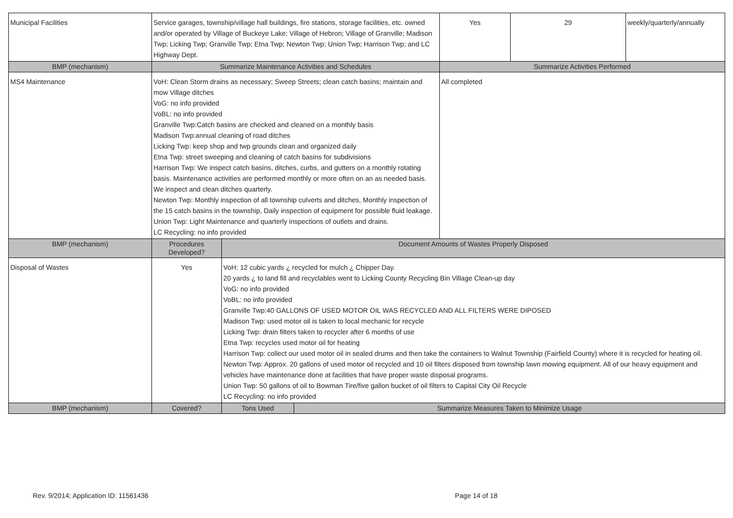| Municipal Facilities | Service garages, township/village hall buildings, fire stations, storage facilities, etc. owned and/or operated by Village of Buckeye Lake; Village of Hebron; Village of Granville; Madison Twp; Licking Twp; Granville Twp; Etna Twp; Newton Twp; Union Twp; Harrison Twp; and LC Highway Dept. | | | Yes | 29 | weekly/quarterly/annually |
| BMP (mechanism) | Summarize Maintenance Activities and Schedules | | | Summarize Activities Performed | | |
| MS4 Maintenance | VoH: Clean Storm drains as necessary; Sweep Streets; clean catch basins; maintain and mow Village ditches VoG: no info provided VoBL: no info provided Granville Twp:Catch basins are checked and cleaned on a monthly basis Madison Twp:annual cleaning of road ditches Licking Twp: keep shop and twp grounds clean and organized daily Etna Twp: street sweeping and cleaning of catch basins for subdivisions Harrison Twp: We inspect catch basins, ditches, curbs, and gutters on a monthly rotating basis. Maintenance activities are performed monthly or more often on an as needed basis. We inspect and clean ditches quarterly. Newton Twp: Monthly inspection of all township culverts and ditches, Monthly inspection of the 15 catch basins in the township, Daily inspection of equipment for possible fluid leakage. Union Twp: Light Maintenance and quarterly inspections of outlets and drains. LC Recycling: no info provided | | | All completed | | |
| BMP (mechanism) | Procedures Developed? | Document Amounts of Wastes Properly Disposed | | | | |
| Disposal of Wastes | Yes | VoH: 12 cubic yards ¿ recycled for mulch ¿ Chipper Day. 20 yards ¿ to land fill and recyclables went to Licking County Recycling Bin Village Clean-up day VoG: no info provided VoBL: no info provided Granville Twp:40 GALLONS OF USED MOTOR OIL WAS RECYCLED AND ALL FILTERS WERE DIPOSED Madison Twp: used motor oil is taken to local mechanic for recycle Licking Twp: drain filters taken to recycler after 6 months of use Etna Twp: recycles used motor oil for heating Harrison Twp: collect our used motor oil in sealed drums and then take the containers to Walnut Township (Fairfield County) where it is recycled for heating oil. Newton Twp: Approx. 20 gallons of used motor oil recycled and 10 oil filters disposed from township lawn mowing equipment. All of our heavy equipment and vehicles have maintenance done at facilities that have proper waste disposal programs. Union Twp: 50 gallons of oil to Bowman Tire/five gallon bucket of oil filters to Capital City Oil Recycle LC Recycling: no info provided | | | | |
| BMP (mechanism) | Covered? | Tons Used | Summarize Measures Taken to Minimize Usage | | | |
Rev. 9/2014; Application ID: 11561436 Page 14 of 18